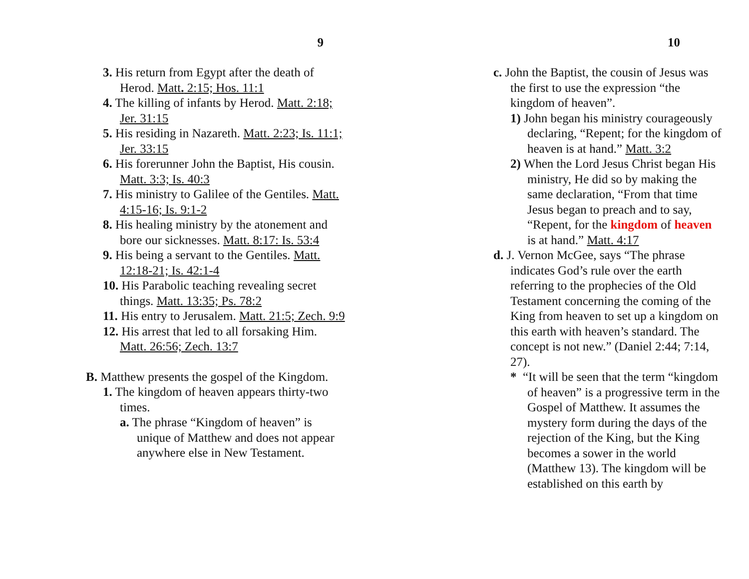9
3. His return from Egypt after the death of Herod. Matt. 2:15; Hos. 11:1
4. The killing of infants by Herod. Matt. 2:18; Jer. 31:15
5. His residing in Nazareth. Matt. 2:23; Is. 11:1; Jer. 33:15
6. His forerunner John the Baptist, His cousin. Matt. 3:3; Is. 40:3
7. His ministry to Galilee of the Gentiles. Matt. 4:15-16; Is. 9:1-2
8. His healing ministry by the atonement and bore our sicknesses. Matt. 8:17: Is. 53:4
9. His being a servant to the Gentiles. Matt. 12:18-21; Is. 42:1-4
10. His Parabolic teaching revealing secret things. Matt. 13:35; Ps. 78:2
11. His entry to Jerusalem. Matt. 21:5; Zech. 9:9
12. His arrest that led to all forsaking Him. Matt. 26:56; Zech. 13:7
B. Matthew presents the gospel of the Kingdom.
1. The kingdom of heaven appears thirty-two times.
a. The phrase “Kingdom of heaven” is unique of Matthew and does not appear anywhere else in New Testament.
10
c. John the Baptist, the cousin of Jesus was the first to use the expression “the kingdom of heaven”.
1) John began his ministry courageously declaring, “Repent; for the kingdom of heaven is at hand.” Matt. 3:2
2) When the Lord Jesus Christ began His ministry, He did so by making the same declaration, “From that time Jesus began to preach and to say, “Repent, for the kingdom of heaven is at hand.” Matt. 4:17
d. J. Vernon McGee, says “The phrase indicates God’s rule over the earth referring to the prophecies of the Old Testament concerning the coming of the King from heaven to set up a kingdom on this earth with heaven’s standard. The concept is not new.” (Daniel 2:44; 7:14, 27).
* “It will be seen that the term “kingdom of heaven” is a progressive term in the Gospel of Matthew. It assumes the mystery form during the days of the rejection of the King, but the King becomes a sower in the world (Matthew 13). The kingdom will be established on this earth by